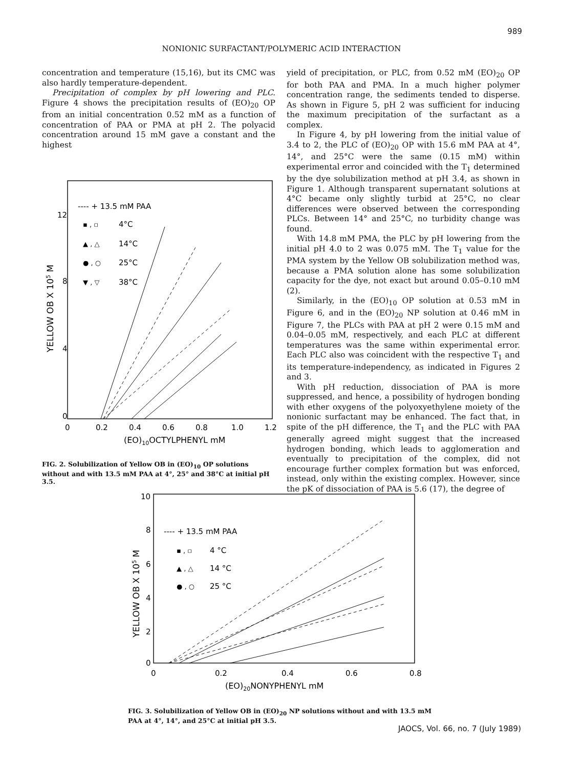989
NONIONIC SURFACTANT/POLYMERIC ACID INTERACTION
concentration and temperature (15,16), but its CMC was also hardly temperature-dependent.
Precipitation of complex by pH lowering and PLC. Figure 4 shows the precipitation results of (EO)<sub>20</sub> OP from an initial concentration 0.52 mM as a function of concentration of PAA or PMA at pH 2. The polyacid concentration around 15 mM gave a constant and the highest
12
8
4
0
0
0.2
0.4
0.6
0.8
1.0
1.2
(EO)10OCTYLPHENYL mM
YELLOW OB X 105 M
---- + 13.5 mM PAA
▪ , ▫
4°C
▲ , △
14°C
● , ○
25°C
▼ , ▽
38°C
FIG. 2. Solubilization of Yellow OB in (EO)<sub>10</sub> OP solutions without and with 13.5 mM PAA at 4°, 25° and 38°C at initial pH 3.5.
yield of precipitation, or PLC, from 0.52 mM (EO)<sub>20</sub> OP for both PAA and PMA. In a much higher polymer concentration range, the sediments tended to disperse. As shown in Figure 5, pH 2 was sufficient for inducing the maximum precipitation of the surfactant as a complex.
In Figure 4, by pH lowering from the initial value of 3.4 to 2, the PLC of (EO)<sub>20</sub> OP with 15.6 mM PAA at 4°, 14°, and 25°C were the same (0.15 mM) within experimental error and coincided with the T<sub>1</sub> determined by the dye solubilization method at pH 3.4, as shown in Figure 1. Although transparent supernatant solutions at 4°C became only slightly turbid at 25°C, no clear differences were observed between the corresponding PLCs. Between 14° and 25°C, no turbidity change was found.
With 14.8 mM PMA, the PLC by pH lowering from the initial pH 4.0 to 2 was 0.075 mM. The T<sub>1</sub> value for the PMA system by the Yellow OB solubilization method was, because a PMA solution alone has some solubilization capacity for the dye, not exact but around 0.05–0.10 mM (2).
Similarly, in the (EO)<sub>10</sub> OP solution at 0.53 mM in Figure 6, and in the (EO)<sub>20</sub> NP solution at 0.46 mM in Figure 7, the PLCs with PAA at pH 2 were 0.15 mM and 0.04–0.05 mM, respectively, and each PLC at different temperatures was the same within experimental error. Each PLC also was coincident with the respective T<sub>1</sub> and its temperature-independency, as indicated in Figures 2 and 3.
With pH reduction, dissociation of PAA is more suppressed, and hence, a possibility of hydrogen bonding with ether oxygens of the polyoxyethylene moiety of the nonionic surfactant may be enhanced. The fact that, in spite of the pH difference, the T<sub>1</sub> and the PLC with PAA generally agreed might suggest that the increased hydrogen bonding, which leads to agglomeration and eventually to precipitation of the complex, did not encourage further complex formation but was enforced, instead, only within the existing complex. However, since the pK of dissociation of PAA is 5.6 (17), the degree of
10
8
6
4
2
0
0
0.2
0.4
0.6
0.8
(EO)20NONYPHENYL mM
YELLOW OB X 105 M
---- + 13.5 mM PAA
▪ , ▫
4 °C
▲ , △
14 °C
● , ○
25 °C
FIG. 3. Solubilization of Yellow OB in (EO)<sub>20</sub> NP solutions without and with 13.5 mM PAA at 4°, 14°, and 25°C at initial pH 3.5.
JAOCS, Vol. 66, no. 7 (July 1989)